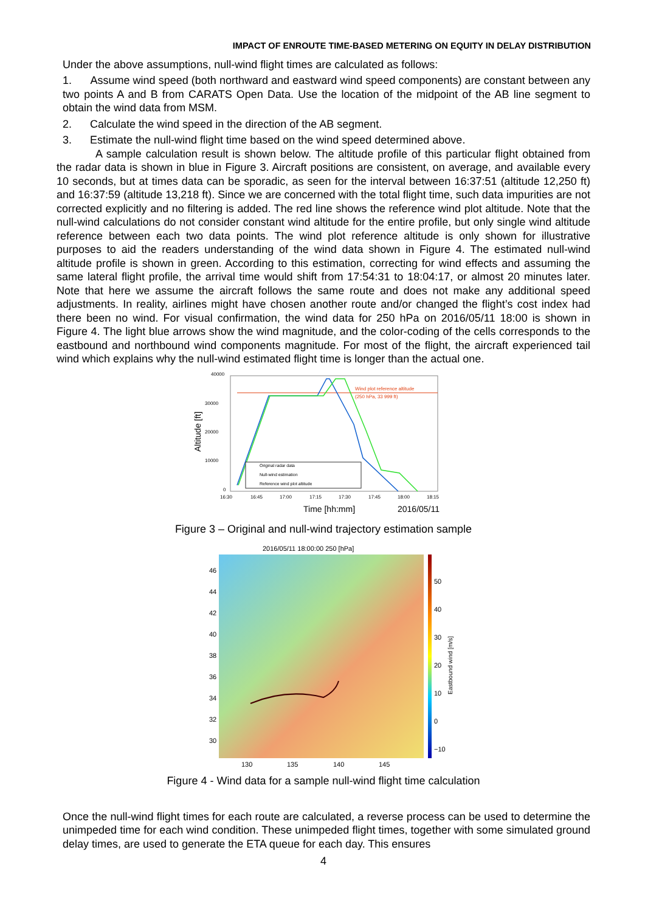IMPACT OF ENROUTE TIME-BASED METERING ON EQUITY IN DELAY DISTRIBUTION
Under the above assumptions, null-wind flight times are calculated as follows:
1. Assume wind speed (both northward and eastward wind speed components) are constant between any two points A and B from CARATS Open Data. Use the location of the midpoint of the AB line segment to obtain the wind data from MSM.
2. Calculate the wind speed in the direction of the AB segment.
3. Estimate the null-wind flight time based on the wind speed determined above.
A sample calculation result is shown below. The altitude profile of this particular flight obtained from the radar data is shown in blue in Figure 3. Aircraft positions are consistent, on average, and available every 10 seconds, but at times data can be sporadic, as seen for the interval between 16:37:51 (altitude 12,250 ft) and 16:37:59 (altitude 13,218 ft). Since we are concerned with the total flight time, such data impurities are not corrected explicitly and no filtering is added. The red line shows the reference wind plot altitude. Note that the null-wind calculations do not consider constant wind altitude for the entire profile, but only single wind altitude reference between each two data points. The wind plot reference altitude is only shown for illustrative purposes to aid the readers understanding of the wind data shown in Figure 4. The estimated null-wind altitude profile is shown in green. According to this estimation, correcting for wind effects and assuming the same lateral flight profile, the arrival time would shift from 17:54:31 to 18:04:17, or almost 20 minutes later. Note that here we assume the aircraft follows the same route and does not make any additional speed adjustments. In reality, airlines might have chosen another route and/or changed the flight’s cost index had there been no wind. For visual confirmation, the wind data for 250 hPa on 2016/05/11 18:00 is shown in Figure 4. The light blue arrows show the wind magnitude, and the color-coding of the cells corresponds to the eastbound and northbound wind components magnitude. For most of the flight, the aircraft experienced tail wind which explains why the null-wind estimated flight time is longer than the actual one.
40000
30000
20000
10000
0
Altitude [ft]
16:30
16:45
17:00
17:15
17:30
17:45
18:00
18:15
Wind plot reference altitude
(250 hPa, 33 999 ft)
Original radar data
Null-wind estimation
Reference wind plot altitude
Time [hh:mm]
2016/05/11
Figure 3 – Original and null-wind trajectory estimation sample
2016/05/11 18:00:00 250 [hPa]
46
44
42
40
38
36
34
32
30
50
40
30
20
10
0
−10
Eastbound wind [m/s]
130
135
140
145
Figure 4 - Wind data for a sample null-wind flight time calculation
Once the null-wind flight times for each route are calculated, a reverse process can be used to determine the unimpeded time for each wind condition. These unimpeded flight times, together with some simulated ground delay times, are used to generate the ETA queue for each day. This ensures
4